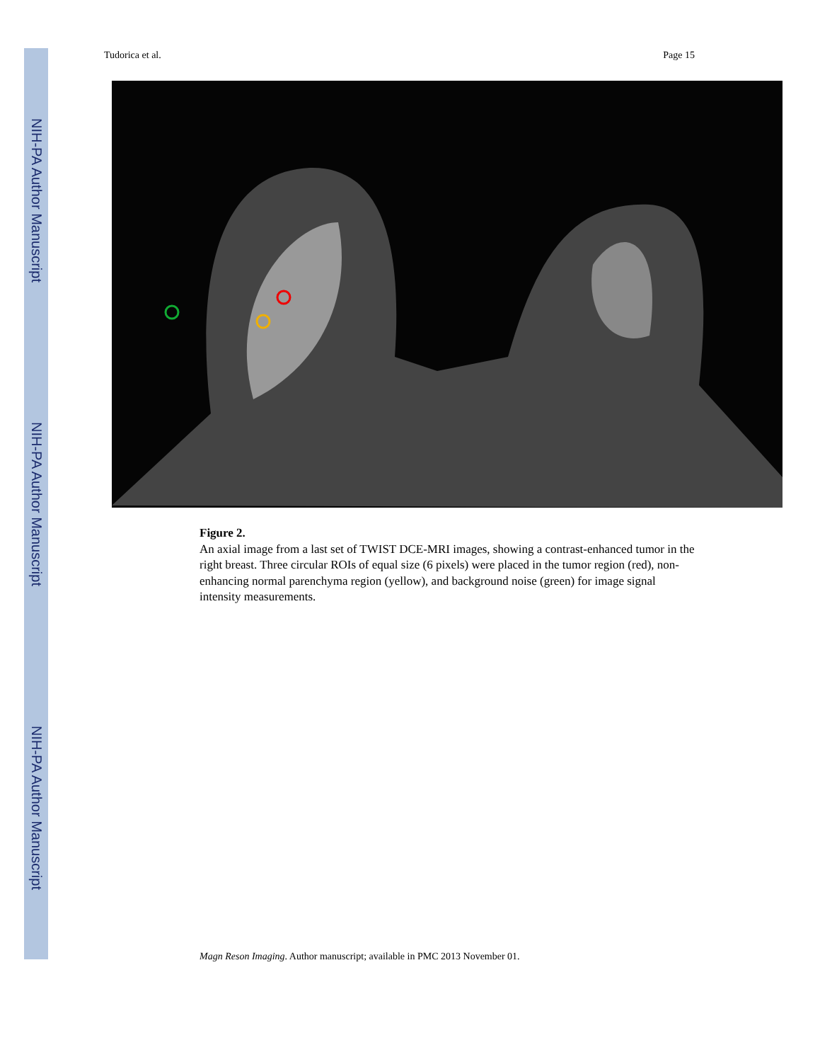NIH-PA Author Manuscript
NIH-PA Author Manuscript
NIH-PA Author Manuscript
Tudorica et al. Page 15
Figure 2.
An axial image from a last set of TWIST DCE-MRI images, showing a contrast-enhanced tumor in the right breast. Three circular ROIs of equal size (6 pixels) were placed in the tumor region (red), non-enhancing normal parenchyma region (yellow), and background noise (green) for image signal intensity measurements.
Magn Reson Imaging. Author manuscript; available in PMC 2013 November 01.